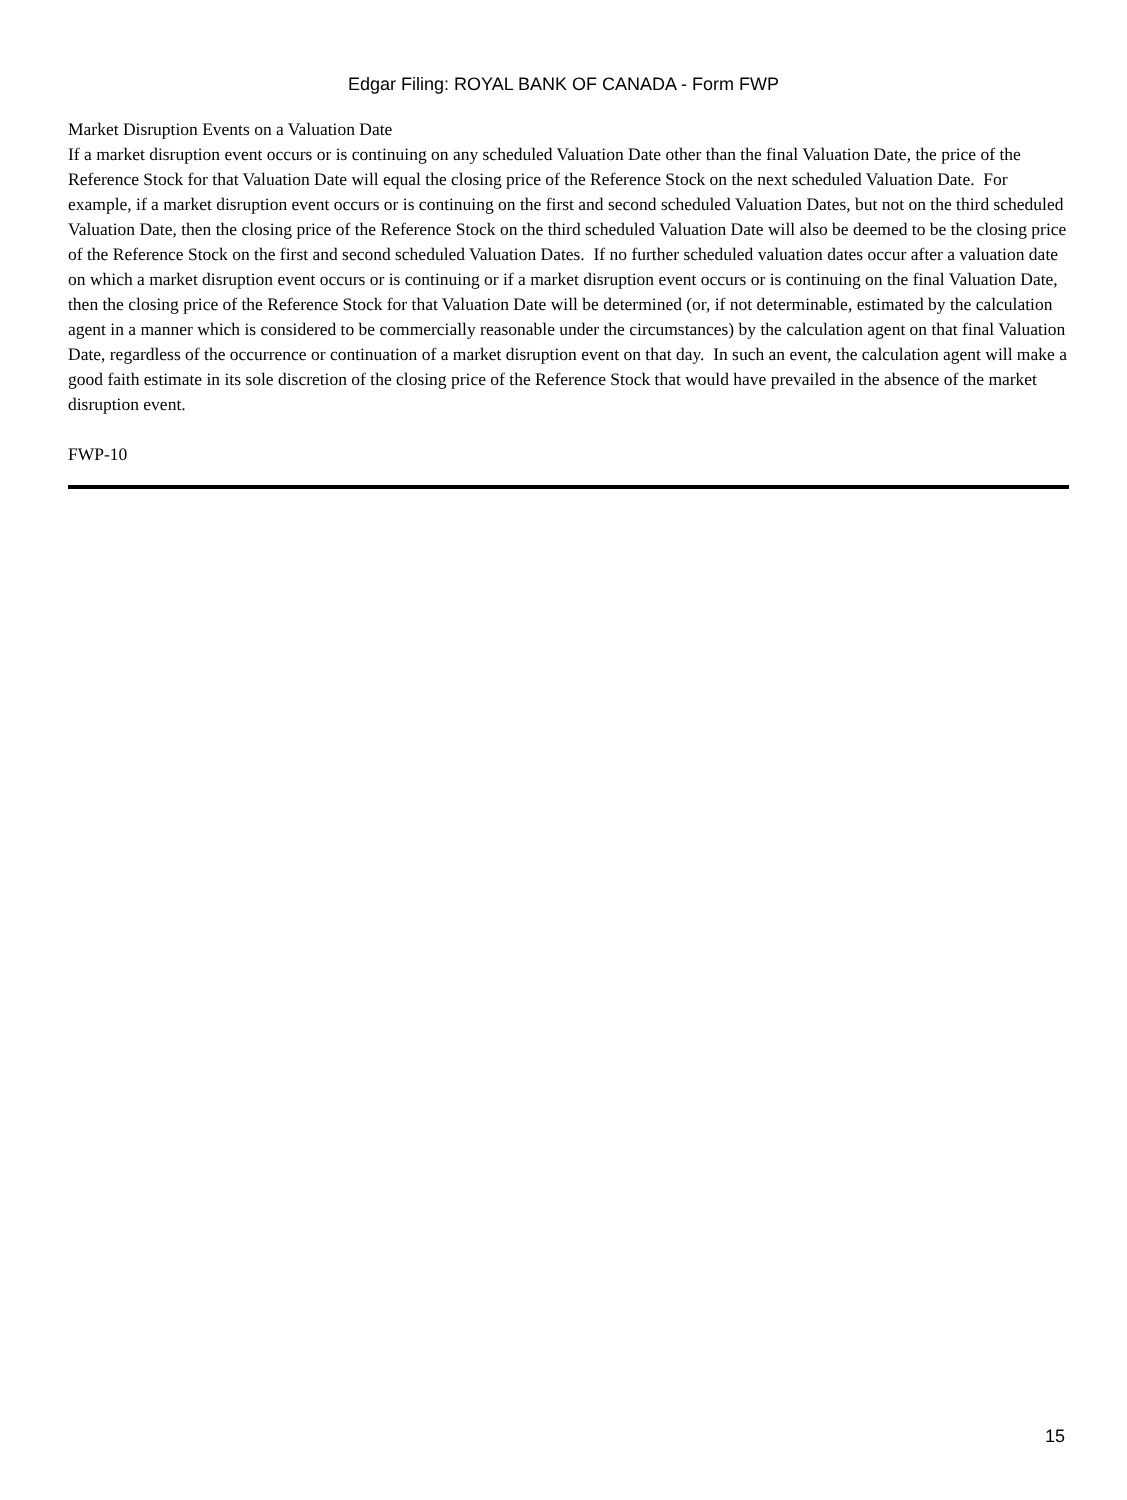Edgar Filing: ROYAL BANK OF CANADA - Form FWP
Market Disruption Events on a Valuation Date
If a market disruption event occurs or is continuing on any scheduled Valuation Date other than the final Valuation Date, the price of the Reference Stock for that Valuation Date will equal the closing price of the Reference Stock on the next scheduled Valuation Date. For example, if a market disruption event occurs or is continuing on the first and second scheduled Valuation Dates, but not on the third scheduled Valuation Date, then the closing price of the Reference Stock on the third scheduled Valuation Date will also be deemed to be the closing price of the Reference Stock on the first and second scheduled Valuation Dates. If no further scheduled valuation dates occur after a valuation date on which a market disruption event occurs or is continuing or if a market disruption event occurs or is continuing on the final Valuation Date, then the closing price of the Reference Stock for that Valuation Date will be determined (or, if not determinable, estimated by the calculation agent in a manner which is considered to be commercially reasonable under the circumstances) by the calculation agent on that final Valuation Date, regardless of the occurrence or continuation of a market disruption event on that day. In such an event, the calculation agent will make a good faith estimate in its sole discretion of the closing price of the Reference Stock that would have prevailed in the absence of the market disruption event.
FWP-10
15